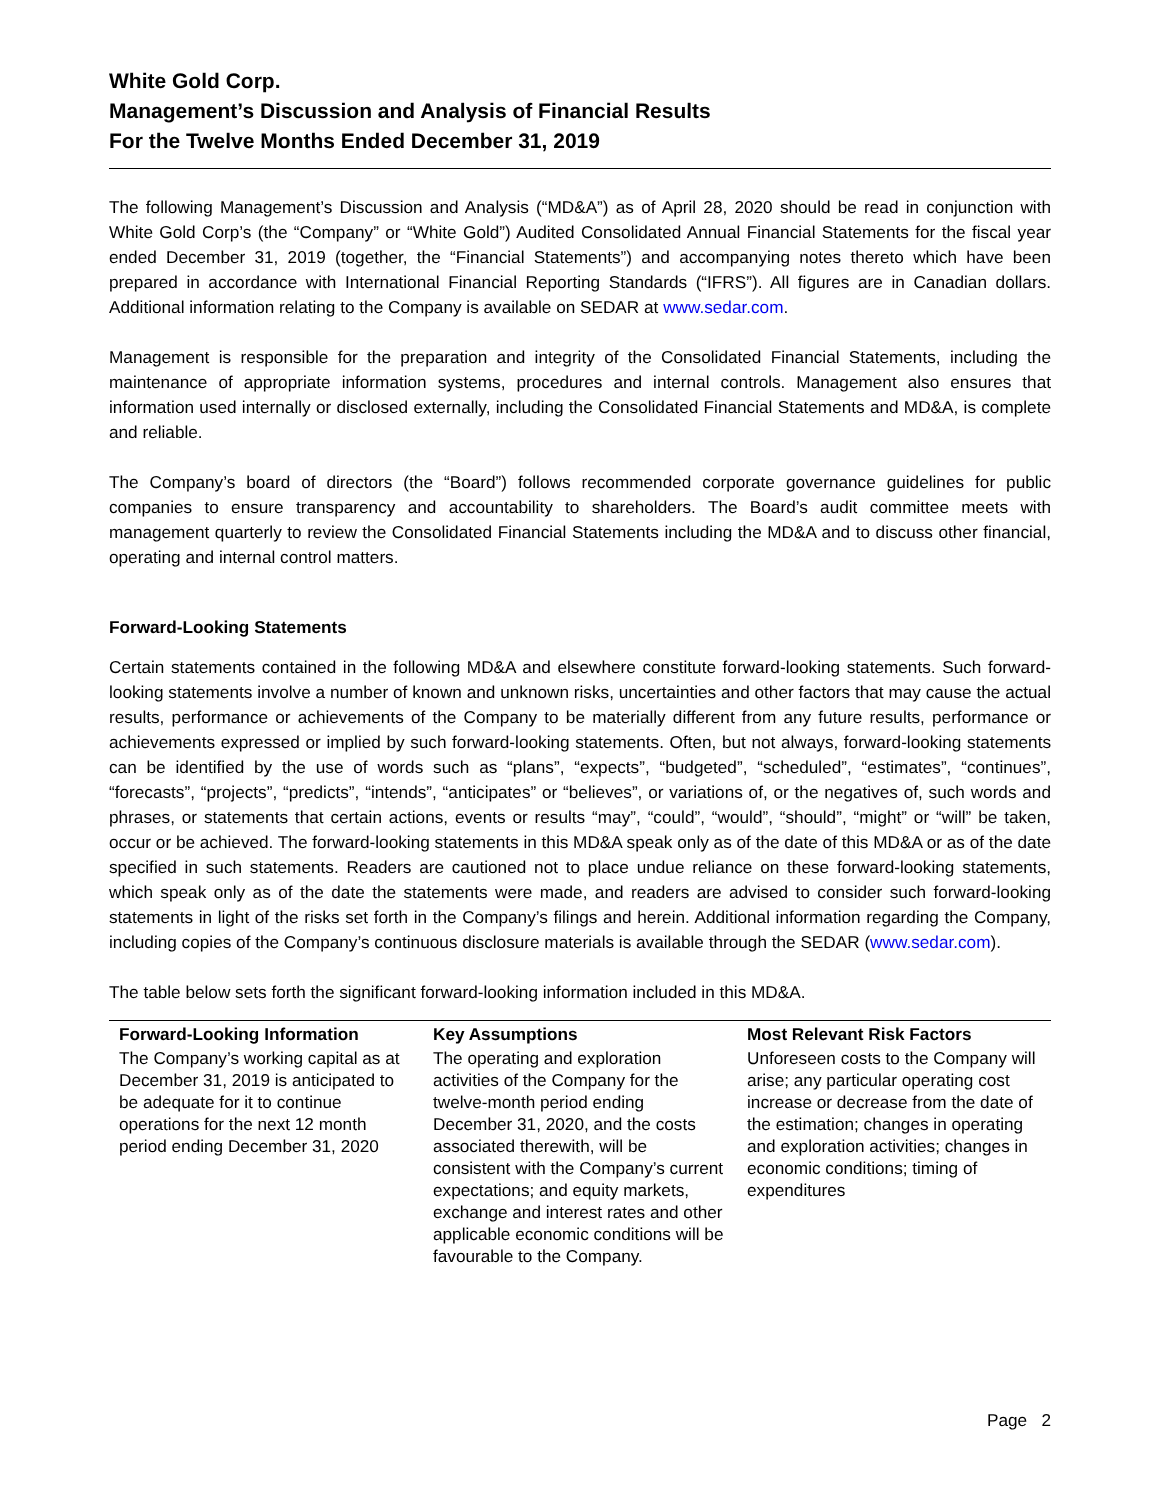White Gold Corp.
Management’s Discussion and Analysis of Financial Results
For the Twelve Months Ended December 31, 2019
The following Management’s Discussion and Analysis (“MD&A”) as of April 28, 2020 should be read in conjunction with White Gold Corp’s (the “Company” or “White Gold”) Audited Consolidated Annual Financial Statements for the fiscal year ended December 31, 2019 (together, the “Financial Statements”) and accompanying notes thereto which have been prepared in accordance with International Financial Reporting Standards (“IFRS”). All figures are in Canadian dollars. Additional information relating to the Company is available on SEDAR at www.sedar.com.
Management is responsible for the preparation and integrity of the Consolidated Financial Statements, including the maintenance of appropriate information systems, procedures and internal controls. Management also ensures that information used internally or disclosed externally, including the Consolidated Financial Statements and MD&A, is complete and reliable.
The Company’s board of directors (the “Board”) follows recommended corporate governance guidelines for public companies to ensure transparency and accountability to shareholders. The Board’s audit committee meets with management quarterly to review the Consolidated Financial Statements including the MD&A and to discuss other financial, operating and internal control matters.
Forward-Looking Statements
Certain statements contained in the following MD&A and elsewhere constitute forward-looking statements. Such forward-looking statements involve a number of known and unknown risks, uncertainties and other factors that may cause the actual results, performance or achievements of the Company to be materially different from any future results, performance or achievements expressed or implied by such forward-looking statements. Often, but not always, forward-looking statements can be identified by the use of words such as “plans”, “expects”, “budgeted”, “scheduled”, “estimates”, “continues”, “forecasts”, “projects”, “predicts”, “intends”, “anticipates” or “believes”, or variations of, or the negatives of, such words and phrases, or statements that certain actions, events or results “may”, “could”, “would”, “should”, “might” or “will” be taken, occur or be achieved. The forward-looking statements in this MD&A speak only as of the date of this MD&A or as of the date specified in such statements. Readers are cautioned not to place undue reliance on these forward-looking statements, which speak only as of the date the statements were made, and readers are advised to consider such forward-looking statements in light of the risks set forth in the Company’s filings and herein. Additional information regarding the Company, including copies of the Company’s continuous disclosure materials is available through the SEDAR (www.sedar.com).
The table below sets forth the significant forward-looking information included in this MD&A.
| Forward-Looking Information | Key Assumptions | Most Relevant Risk Factors |
| --- | --- | --- |
| The Company’s working capital as at December 31, 2019 is anticipated to be adequate for it to continue operations for the next 12 month period ending December 31, 2020 | The operating and exploration activities of the Company for the twelve-month period ending December 31, 2020, and the costs associated therewith, will be consistent with the Company’s current expectations; and equity markets, exchange and interest rates and other applicable economic conditions will be favourable to the Company. | Unforeseen costs to the Company will arise; any particular operating cost increase or decrease from the date of the estimation; changes in operating and exploration activities; changes in economic conditions; timing of expenditures |
Page 2